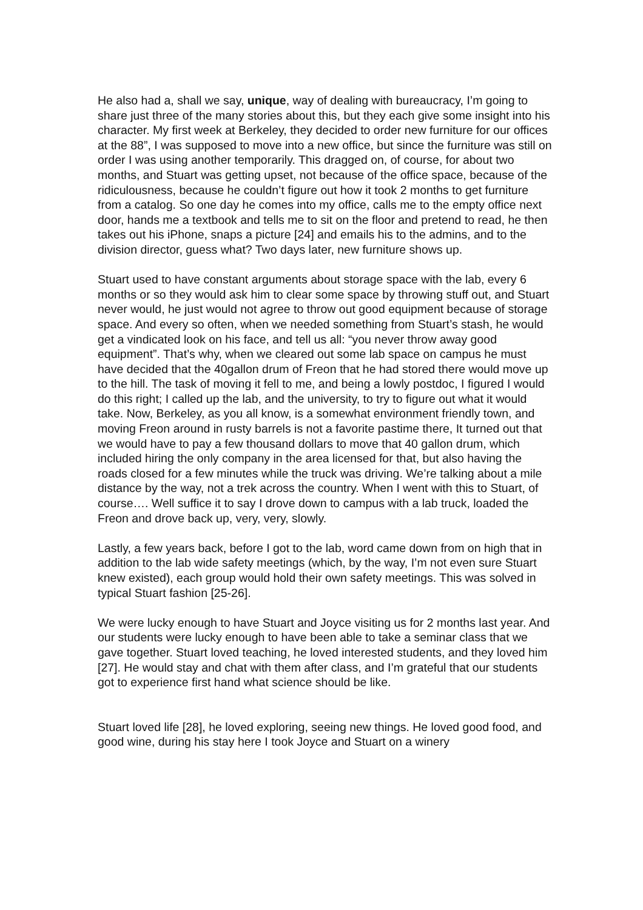He also had a, shall we say, unique, way of dealing with bureaucracy, I’m going to share just three of the many stories about this, but they each give some insight into his character. My first week at Berkeley, they decided to order new furniture for our offices at the 88”, I was supposed to move into a new office, but since the furniture was still on order I was using another temporarily. This dragged on, of course, for about two months, and Stuart was getting upset, not because of the office space, because of the ridiculousness, because he couldn’t figure out how it took 2 months to get furniture from a catalog. So one day he comes into my office, calls me to the empty office next door, hands me a textbook and tells me to sit on the floor and pretend to read, he then takes out his iPhone, snaps a picture [24] and emails his to the admins, and to the division director, guess what? Two days later, new furniture shows up.
Stuart used to have constant arguments about storage space with the lab, every 6 months or so they would ask him to clear some space by throwing stuff out, and Stuart never would, he just would not agree to throw out good equipment because of storage space. And every so often, when we needed something from Stuart’s stash, he would get a vindicated look on his face, and tell us all: “you never throw away good equipment”. That’s why, when we cleared out some lab space on campus he must have decided that the 40gallon drum of Freon that he had stored there would move up to the hill. The task of moving it fell to me, and being a lowly postdoc, I figured I would do this right; I called up the lab, and the university, to try to figure out what it would take. Now, Berkeley, as you all know, is a somewhat environment friendly town, and moving Freon around in rusty barrels is not a favorite pastime there, It turned out that we would have to pay a few thousand dollars to move that 40 gallon drum, which included hiring the only company in the area licensed for that, but also having the roads closed for a few minutes while the truck was driving. We’re talking about a mile distance by the way, not a trek across the country. When I went with this to Stuart, of course…. Well suffice it to say I drove down to campus with a lab truck, loaded the Freon and drove back up, very, very, slowly.
Lastly, a few years back, before I got to the lab, word came down from on high that in addition to the lab wide safety meetings (which, by the way, I’m not even sure Stuart knew existed), each group would hold their own safety meetings. This was solved in typical Stuart fashion [25-26].
We were lucky enough to have Stuart and Joyce visiting us for 2 months last year. And our students were lucky enough to have been able to take a seminar class that we gave together. Stuart loved teaching, he loved interested students, and they loved him [27]. He would stay and chat with them after class, and I’m grateful that our students got to experience first hand what science should be like.
Stuart loved life [28], he loved exploring, seeing new things. He loved good food, and good wine, during his stay here I took Joyce and Stuart on a winery